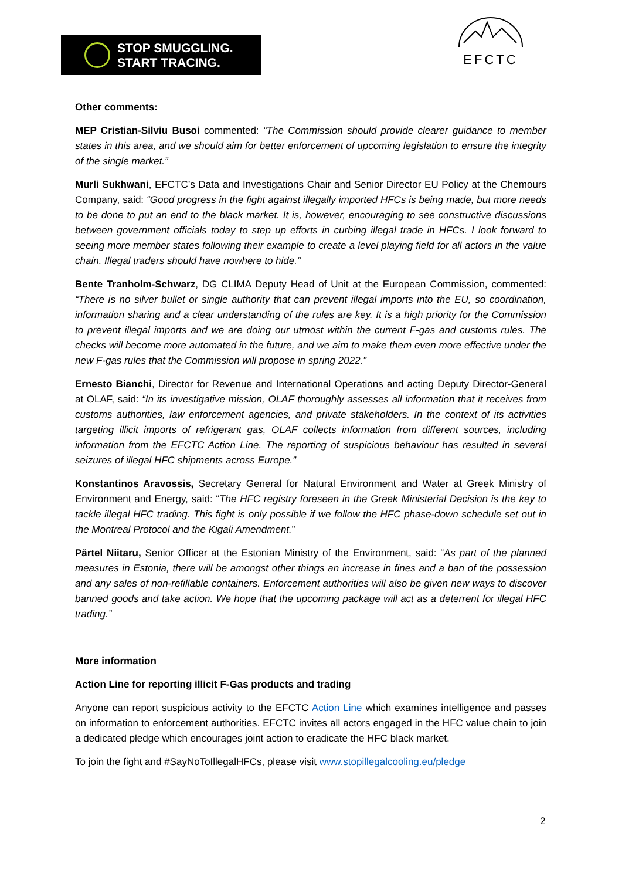STOP SMUGGLING.
START TRACING.
EFCTC
Other comments:
MEP Cristian-Silviu Busoi commented: “The Commission should provide clearer guidance to member states in this area, and we should aim for better enforcement of upcoming legislation to ensure the integrity of the single market.”
Murli Sukhwani, EFCTC’s Data and Investigations Chair and Senior Director EU Policy at the Chemours Company, said: “Good progress in the fight against illegally imported HFCs is being made, but more needs to be done to put an end to the black market. It is, however, encouraging to see constructive discussions between government officials today to step up efforts in curbing illegal trade in HFCs. I look forward to seeing more member states following their example to create a level playing field for all actors in the value chain. Illegal traders should have nowhere to hide.”
Bente Tranholm-Schwarz, DG CLIMA Deputy Head of Unit at the European Commission, commented: “There is no silver bullet or single authority that can prevent illegal imports into the EU, so coordination, information sharing and a clear understanding of the rules are key. It is a high priority for the Commission to prevent illegal imports and we are doing our utmost within the current F-gas and customs rules. The checks will become more automated in the future, and we aim to make them even more effective under the new F-gas rules that the Commission will propose in spring 2022.”
Ernesto Bianchi, Director for Revenue and International Operations and acting Deputy Director-General at OLAF, said: “In its investigative mission, OLAF thoroughly assesses all information that it receives from customs authorities, law enforcement agencies, and private stakeholders. In the context of its activities targeting illicit imports of refrigerant gas, OLAF collects information from different sources, including information from the EFCTC Action Line. The reporting of suspicious behaviour has resulted in several seizures of illegal HFC shipments across Europe.”
Konstantinos Aravossis, Secretary General for Natural Environment and Water at Greek Ministry of Environment and Energy, said: “The HFC registry foreseen in the Greek Ministerial Decision is the key to tackle illegal HFC trading. This fight is only possible if we follow the HFC phase-down schedule set out in the Montreal Protocol and the Kigali Amendment.”
Pärtel Niitaru, Senior Officer at the Estonian Ministry of the Environment, said: “As part of the planned measures in Estonia, there will be amongst other things an increase in fines and a ban of the possession and any sales of non-refillable containers. Enforcement authorities will also be given new ways to discover banned goods and take action. We hope that the upcoming package will act as a deterrent for illegal HFC trading.”
More information
Action Line for reporting illicit F-Gas products and trading
Anyone can report suspicious activity to the EFCTC Action Line which examines intelligence and passes on information to enforcement authorities. EFCTC invites all actors engaged in the HFC value chain to join a dedicated pledge which encourages joint action to eradicate the HFC black market.
To join the fight and #SayNoToIllegalHFCs, please visit www.stopillegalcooling.eu/pledge
2